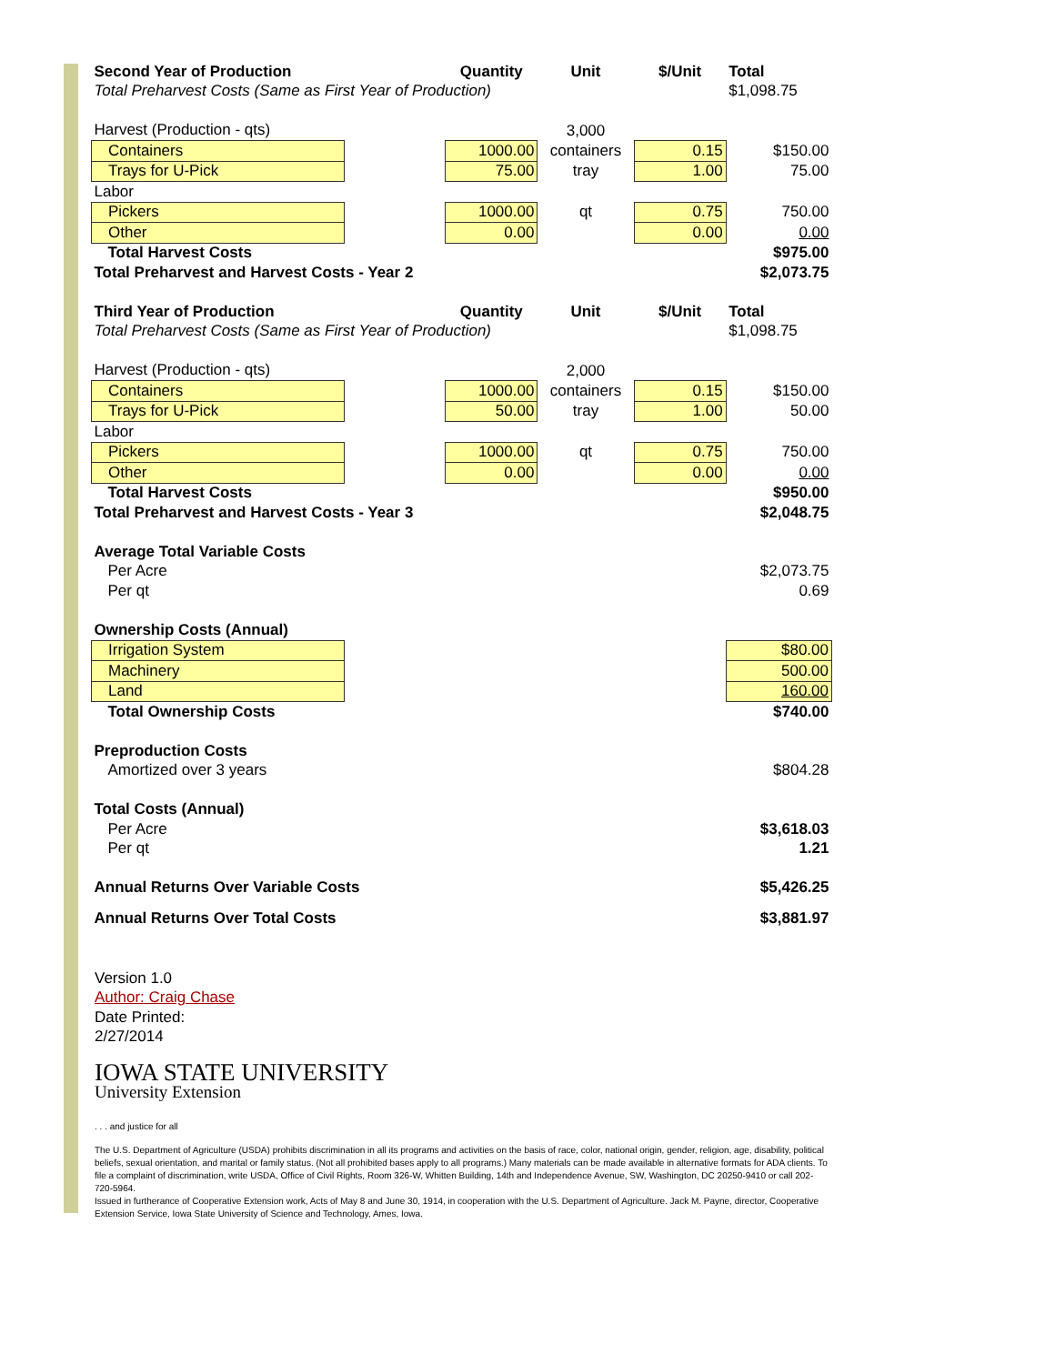| Second Year of Production | | Quantity | Unit | $/Unit | Total |
| --- | --- | --- | --- | --- | --- |
| Total Preharvest Costs (Same as First Year of Production) | | | | | $1,098.75 |
| Harvest (Production - qts) | | | 3,000 | | |
| Containers | | 1000.00 | containers | 0.15 | $150.00 |
| Trays for U-Pick | | 75.00 | tray | 1.00 | 75.00 |
| Labor | | | | | |
| Pickers | | 1000.00 | qt | 0.75 | 750.00 |
| Other | | 0.00 | | 0.00 | 0.00 |
| Total Harvest Costs | | | | | $975.00 |
| Total Preharvest and Harvest Costs - Year 2 | | | | | $2,073.75 |
| Third Year of Production | | Quantity | Unit | $/Unit | Total |
| Total Preharvest Costs (Same as First Year of Production) | | | | | $1,098.75 |
| Harvest (Production - qts) | | | 2,000 | | |
| Containers | | 1000.00 | containers | 0.15 | $150.00 |
| Trays for U-Pick | | 50.00 | tray | 1.00 | 50.00 |
| Labor | | | | | |
| Pickers | | 1000.00 | qt | 0.75 | 750.00 |
| Other | | 0.00 | | 0.00 | 0.00 |
| Total Harvest Costs | | | | | $950.00 |
| Total Preharvest and Harvest Costs - Year 3 | | | | | $2,048.75 |
| Average Total Variable Costs | | | | | |
| Per Acre | | | | | $2,073.75 |
| Per qt | | | | | 0.69 |
| Ownership Costs (Annual) | | | | | |
| Irrigation System | | | | | $80.00 |
| Machinery | | | | | 500.00 |
| Land | | | | | 160.00 |
| Total Ownership Costs | | | | | $740.00 |
| Preproduction Costs | | | | | |
| Amortized over 3 years | | | | | $804.28 |
| Total Costs (Annual) | | | | | |
| Per Acre | | | | | $3,618.03 |
| Per qt | | | | | 1.21 |
| Annual Returns Over Variable Costs | | | | | $5,426.25 |
| Annual Returns Over Total Costs | | | | | $3,881.97 |
Version 1.0
Author: Craig Chase
Date Printed:
2/27/2014
IOWA STATE UNIVERSITY
University Extension
. . . and justice for all
The U.S. Department of Agriculture (USDA) prohibits discrimination in all its programs and activities on the basis of race, color, national origin, gender, religion, age, disability, political beliefs, sexual orientation, and marital or family status. (Not all prohibited bases apply to all programs.) Many materials can be made available in alternative formats for ADA clients. To file a complaint of discrimination, write USDA, Office of Civil Rights, Room 326-W, Whitten Building, 14th and Independence Avenue, SW, Washington, DC 20250-9410 or call 202-720-5964.
Issued in furtherance of Cooperative Extension work, Acts of May 8 and June 30, 1914, in cooperation with the U.S. Department of Agriculture. Jack M. Payne, director, Cooperative Extension Service, Iowa State University of Science and Technology, Ames, Iowa.